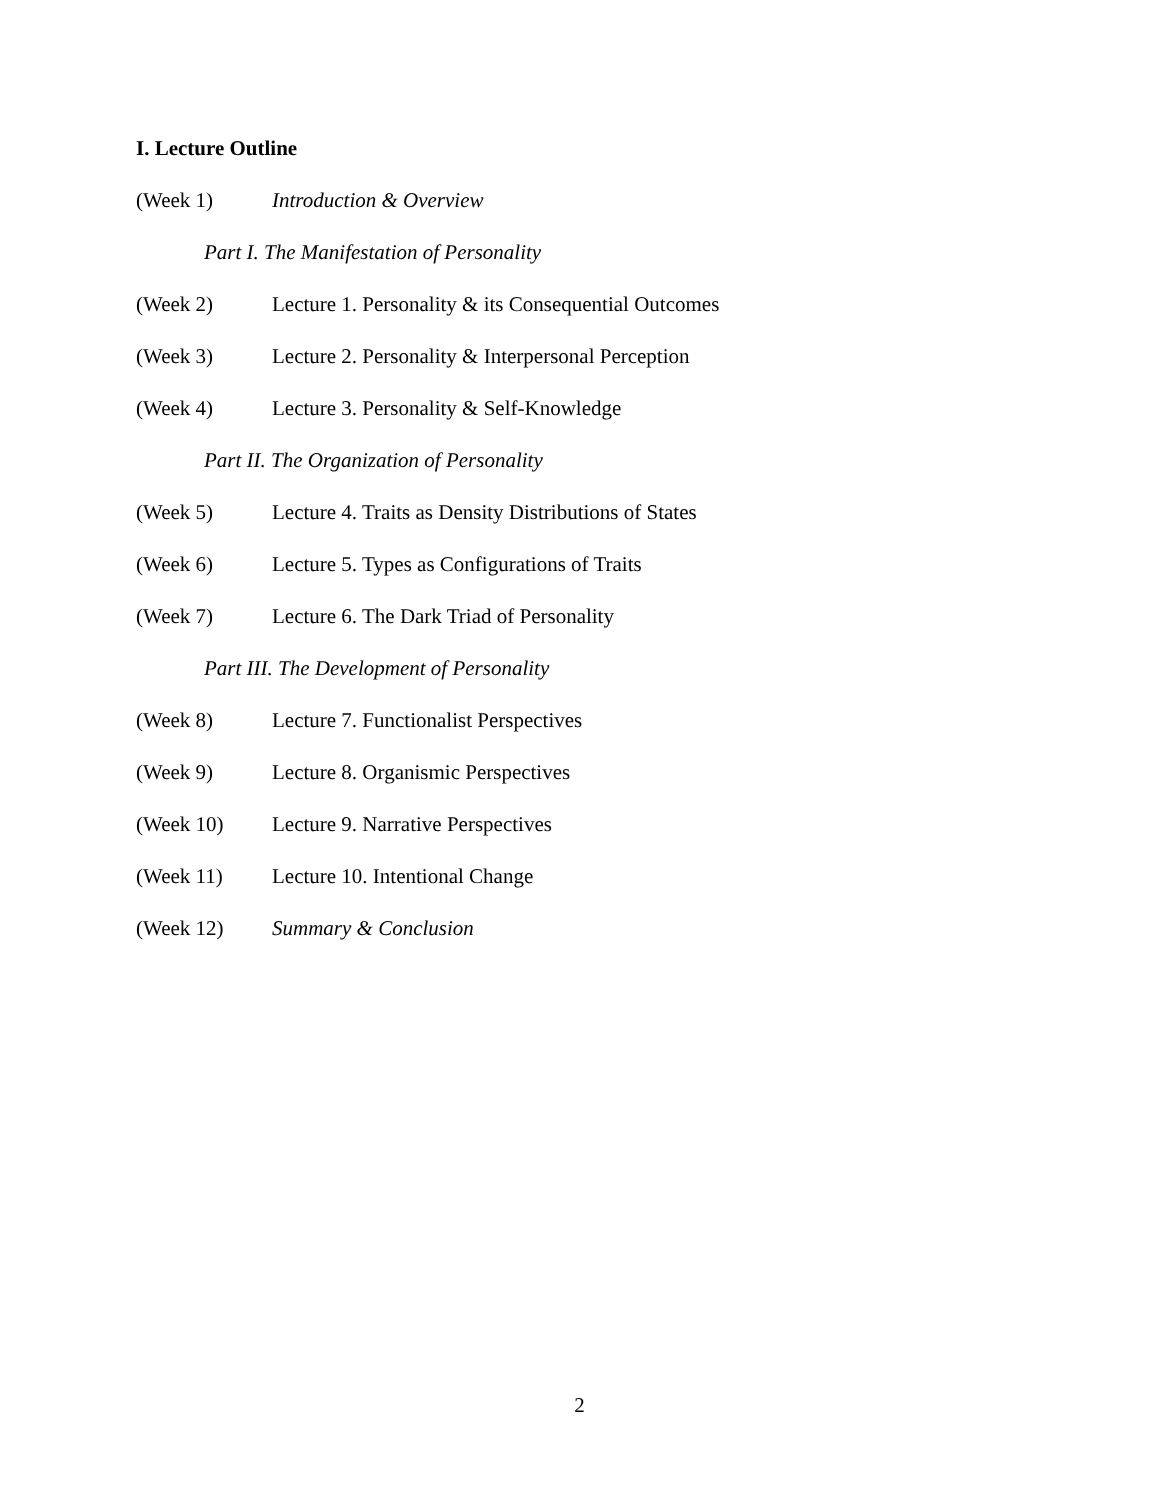I. Lecture Outline
(Week 1) Introduction & Overview
Part I. The Manifestation of Personality
(Week 2) Lecture 1. Personality & its Consequential Outcomes
(Week 3) Lecture 2. Personality & Interpersonal Perception
(Week 4) Lecture 3. Personality & Self-Knowledge
Part II. The Organization of Personality
(Week 5) Lecture 4. Traits as Density Distributions of States
(Week 6) Lecture 5. Types as Configurations of Traits
(Week 7) Lecture 6. The Dark Triad of Personality
Part III. The Development of Personality
(Week 8) Lecture 7. Functionalist Perspectives
(Week 9) Lecture 8. Organismic Perspectives
(Week 10) Lecture 9. Narrative Perspectives
(Week 11) Lecture 10. Intentional Change
(Week 12) Summary & Conclusion
2